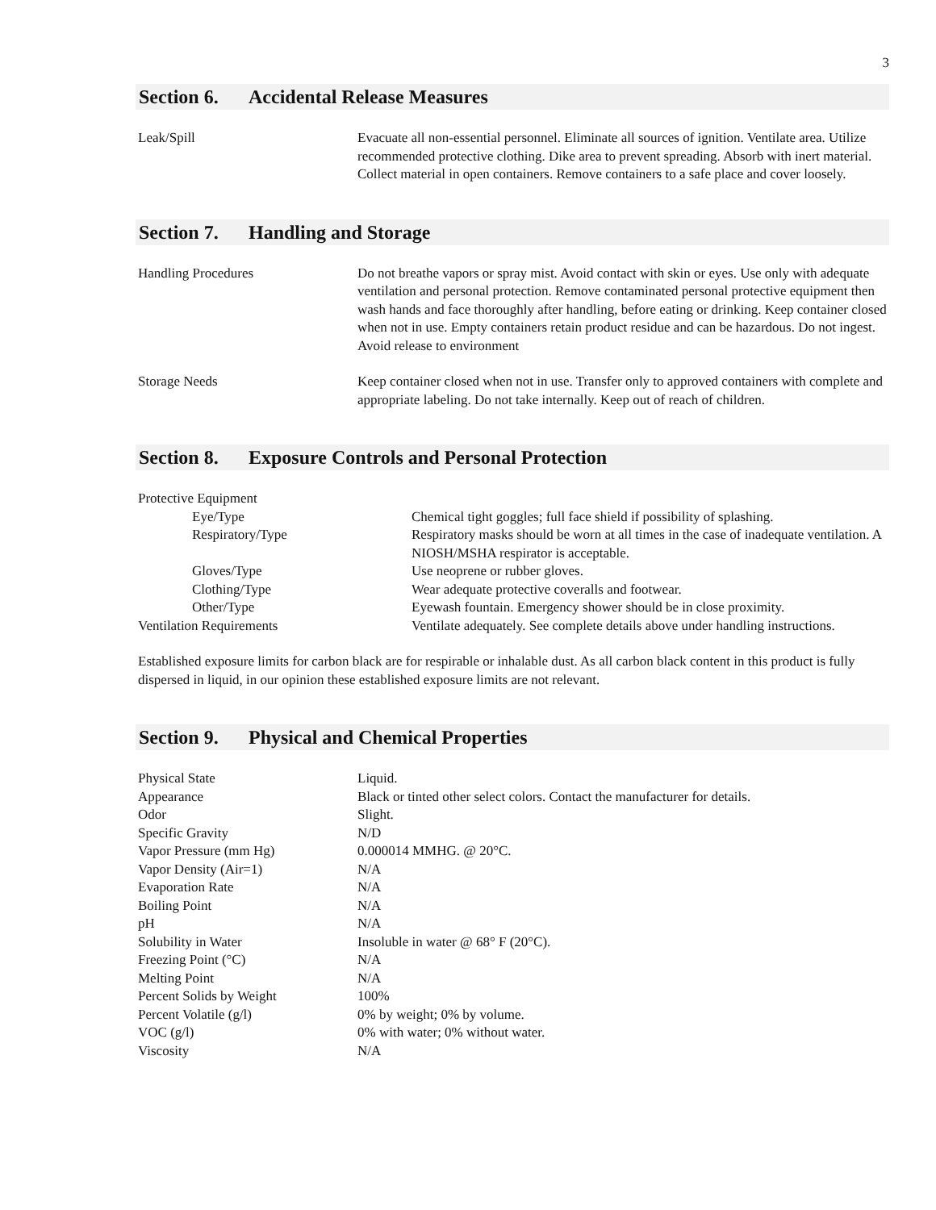3
Section 6. Accidental Release Measures
| Leak/Spill | Evacuate all non-essential personnel. Eliminate all sources of ignition. Ventilate area. Utilize recommended protective clothing. Dike area to prevent spreading. Absorb with inert material. Collect material in open containers. Remove containers to a safe place and cover loosely. |
Section 7. Handling and Storage
| Handling Procedures | Do not breathe vapors or spray mist. Avoid contact with skin or eyes. Use only with adequate ventilation and personal protection. Remove contaminated personal protective equipment then wash hands and face thoroughly after handling, before eating or drinking. Keep container closed when not in use. Empty containers retain product residue and can be hazardous. Do not ingest. Avoid release to environment |
| Storage Needs | Keep container closed when not in use. Transfer only to approved containers with complete and appropriate labeling. Do not take internally. Keep out of reach of children. |
Section 8. Exposure Controls and Personal Protection
| Protective Equipment | |
| Eye/Type | Chemical tight goggles; full face shield if possibility of splashing. |
| Respiratory/Type | Respiratory masks should be worn at all times in the case of inadequate ventilation. A NIOSH/MSHA respirator is acceptable. |
| Gloves/Type | Use neoprene or rubber gloves. |
| Clothing/Type | Wear adequate protective coveralls and footwear. |
| Other/Type | Eyewash fountain. Emergency shower should be in close proximity. |
| Ventilation Requirements | Ventilate adequately. See complete details above under handling instructions. |
Established exposure limits for carbon black are for respirable or inhalable dust. As all carbon black content in this product is fully dispersed in liquid, in our opinion these established exposure limits are not relevant.
Section 9. Physical and Chemical Properties
| Physical State | Liquid. |
| Appearance | Black or tinted other select colors. Contact the manufacturer for details. |
| Odor | Slight. |
| Specific Gravity | N/D |
| Vapor Pressure (mm Hg) | 0.000014 MMHG. @ 20°C. |
| Vapor Density (Air=1) | N/A |
| Evaporation Rate | N/A |
| Boiling Point | N/A |
| pH | N/A |
| Solubility in Water | Insoluble in water @ 68° F (20°C). |
| Freezing Point (°C) | N/A |
| Melting Point | N/A |
| Percent Solids by Weight | 100% |
| Percent Volatile (g/l) | 0% by weight; 0% by volume. |
| VOC (g/l) | 0% with water; 0% without water. |
| Viscosity | N/A |